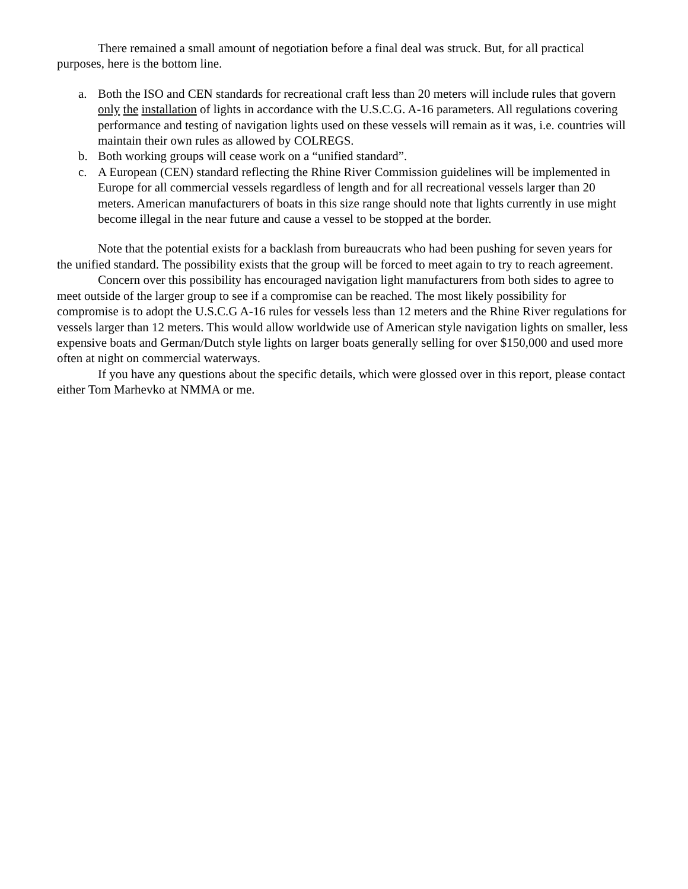There remained a small amount of negotiation before a final deal was struck. But, for all practical purposes, here is the bottom line.
a. Both the ISO and CEN standards for recreational craft less than 20 meters will include rules that govern only the installation of lights in accordance with the U.S.C.G. A-16 parameters. All regulations covering performance and testing of navigation lights used on these vessels will remain as it was, i.e. countries will maintain their own rules as allowed by COLREGS.
b. Both working groups will cease work on a “unified standard”.
c. A European (CEN) standard reflecting the Rhine River Commission guidelines will be implemented in Europe for all commercial vessels regardless of length and for all recreational vessels larger than 20 meters. American manufacturers of boats in this size range should note that lights currently in use might become illegal in the near future and cause a vessel to be stopped at the border.
Note that the potential exists for a backlash from bureaucrats who had been pushing for seven years for the unified standard. The possibility exists that the group will be forced to meet again to try to reach agreement.
Concern over this possibility has encouraged navigation light manufacturers from both sides to agree to meet outside of the larger group to see if a compromise can be reached. The most likely possibility for compromise is to adopt the U.S.C.G A-16 rules for vessels less than 12 meters and the Rhine River regulations for vessels larger than 12 meters. This would allow worldwide use of American style navigation lights on smaller, less expensive boats and German/Dutch style lights on larger boats generally selling for over $150,000 and used more often at night on commercial waterways.
If you have any questions about the specific details, which were glossed over in this report, please contact either Tom Marhevko at NMMA or me.